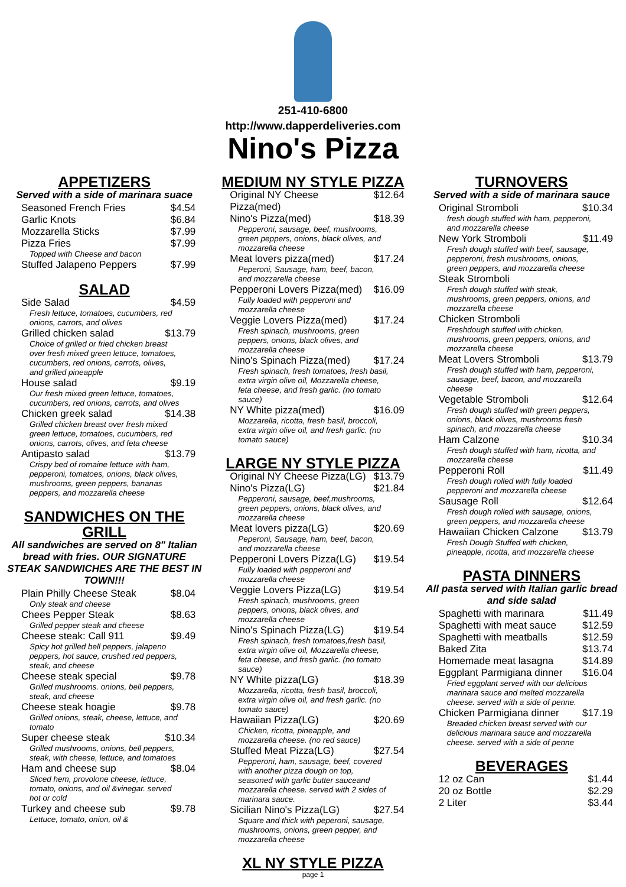251-410-6800
http://www.dapperdeliveries.com
Nino's Pizza
APPETIZERS
Served with a side of marinara suace
| Seasoned French Fries | $4.54 |
| Garlic Knots | $6.84 |
| Mozzarella Sticks | $7.99 |
| Pizza Fries | $7.99 |
| Topped with Cheese and bacon | |
| Stuffed Jalapeno Peppers | $7.99 |
SALAD
| Side Salad | $4.59 |
| Fresh lettuce, tomatoes, cucumbers, red onions, carrots, and olives | |
| Grilled chicken salad | $13.79 |
| Choice of grilled or fried chicken breast over fresh mixed green lettuce, tomatoes, cucumbers, red onions, carrots, olives, and grilled pineapple | |
| House salad | $9.19 |
| Our fresh mixed green lettuce, tomatoes, cucumbers, red onions, carrots, and olives | |
| Chicken greek salad | $14.38 |
| Grilled chicken breast over fresh mixed green lettuce, tomatoes, cucumbers, red onions, carrots, olives, and feta cheese | |
| Antipasto salad | $13.79 |
| Crispy bed of romaine lettuce with ham, pepperoni, tomatoes, onions, black olives, mushrooms, green peppers, bananas peppers, and mozzarella cheese | |
SANDWICHES ON THE GRILL
All sandwiches are served on 8" Italian bread with fries. OUR SIGNATURE STEAK SANDWICHES ARE THE BEST IN TOWN!!!
| Plain Philly Cheese Steak | $8.04 |
| Only steak and cheese | |
| Chees Pepper Steak | $8.63 |
| Grilled pepper steak and cheese | |
| Cheese steak: Call 911 | $9.49 |
| Spicy hot grilled bell peppers, jalapeno peppers, hot sauce, crushed red peppers, steak, and cheese | |
| Cheese steak special | $9.78 |
| Grilled mushrooms. onions, bell peppers, steak, and cheese | |
| Cheese steak hoagie | $9.78 |
| Grilled onions, steak, cheese, lettuce, and tomato | |
| Super cheese steak | $10.34 |
| Grilled mushrooms, onions, bell peppers, steak, with cheese, lettuce, and tomatoes | |
| Ham and cheese sup | $8.04 |
| Sliced hem, provolone cheese, lettuce, tomato, onions, and oil &vinegar. served hot or cold | |
| Turkey and cheese sub | $9.78 |
| Lettuce, tomato, onion, oil & | |
MEDIUM NY STYLE PIZZA
| Original NY Cheese Pizza(med) | $12.64 |
| Nino's Pizza(med) | $18.39 |
| Pepperoni, sausage, beef, mushrooms, green peppers, onions, black olives, and mozzarella cheese | |
| Meat lovers pizza(med) | $17.24 |
| Peperoni, Sausage, ham, beef, bacon, and mozzarella cheese | |
| Pepperoni Lovers Pizza(med) | $16.09 |
| Fully loaded with pepperoni and mozzarella cheese | |
| Veggie Lovers Pizza(med) | $17.24 |
| Fresh spinach, mushrooms, green peppers, onions, black olives, and mozzarella cheese | |
| Nino's Spinach Pizza(med) | $17.24 |
| Fresh spinach, fresh tomatoes, fresh basil, extra virgin olive oil, Mozzarella cheese, feta cheese, and fresh garlic. (no tomato sauce) | |
| NY White pizza(med) | $16.09 |
| Mozzarella, ricotta, fresh basil, broccoli, extra virgin olive oil, and fresh garlic. (no tomato sauce) | |
LARGE NY STYLE PIZZA
| Original NY Cheese Pizza(LG) | $13.79 |
| Nino's Pizza(LG) | $21.84 |
| Pepperoni, sausage, beef,mushrooms, green peppers, onions, black olives, and mozzarella cheese | |
| Meat lovers pizza(LG) | $20.69 |
| Peperoni, Sausage, ham, beef, bacon, and mozzarella cheese | |
| Pepperoni Lovers Pizza(LG) | $19.54 |
| Fully loaded with pepperoni and mozzarella cheese | |
| Veggie Lovers Pizza(LG) | $19.54 |
| Fresh spinach, mushrooms, green peppers, onions, black olives, and mozzarella cheese | |
| Nino's Spinach Pizza(LG) | $19.54 |
| Fresh spinach, fresh tomatoes,fresh basil, extra virgin olive oil, Mozzarella cheese, feta cheese, and fresh garlic. (no tomato sauce) | |
| NY White pizza(LG) | $18.39 |
| Mozzarella, ricotta, fresh basil, broccoli, extra virgin olive oil, and fresh garlic. (no tomato sauce) | |
| Hawaiian Pizza(LG) | $20.69 |
| Chicken, ricotta, pineapple, and mozzarella cheese. (no red sauce) | |
| Stuffed Meat Pizza(LG) | $27.54 |
| Pepperoni, ham, sausage, beef, covered with another pizza dough on top, seasoned with garlic butter sauceand mozzarella cheese. served with 2 sides of marinara sauce. | |
| Sicilian Nino's Pizza(LG) | $27.54 |
| Square and thick with peperoni, sausage, mushrooms, onions, green pepper, and mozzarella cheese | |
XL NY STYLE PIZZA
page 1
TURNOVERS
Served with a side of marinara sauce
| Original Stromboli | $10.34 |
| fresh dough stuffed with ham, pepperoni, and mozzarella cheese | |
| New York Stromboli | $11.49 |
| Fresh dough stuffed with beef, sausage, pepperoni, fresh mushrooms, onions, green peppers, and mozzarella cheese | |
| Steak Stromboli | |
| Fresh dough stuffed with steak, mushrooms, green peppers, onions, and mozzarella cheese | |
| Chicken Stromboli | |
| Freshdough stuffed with chicken, mushrooms, green peppers, onions, and mozzarella cheese | |
| Meat Lovers Stromboli | $13.79 |
| Fresh dough stuffed with ham, pepperoni, sausage, beef, bacon, and mozzarella cheese | |
| Vegetable Stromboli | $12.64 |
| Fresh dough stuffed with green peppers, onions, black olives, mushrooms fresh spinach, and mozzarella cheese | |
| Ham Calzone | $10.34 |
| Fresh dough stuffed with ham, ricotta, and mozzarella cheese | |
| Pepperoni Roll | $11.49 |
| Fresh dough rolled with fully loaded pepperoni and mozzarella cheese | |
| Sausage Roll | $12.64 |
| Fresh dough rolled with sausage, onions, green peppers, and mozzarella cheese | |
| Hawaiian Chicken Calzone | $13.79 |
| Fresh Dough Stuffed with chicken, pineapple, ricotta, and mozzarella cheese | |
PASTA DINNERS
All pasta served with Italian garlic bread and side salad
| Spaghetti with marinara | $11.49 |
| Spaghetti with meat sauce | $12.59 |
| Spaghetti with meatballs | $12.59 |
| Baked Zita | $13.74 |
| Homemade meat lasagna | $14.89 |
| Eggplant Parmigiana dinner | $16.04 |
| Fried eggplant served with our delicious marinara sauce and melted mozzarella cheese. served with a side of penne. | |
| Chicken Parmigiana dinner | $17.19 |
| Breaded chicken breast served with our delicious marinara sauce and mozzarella cheese. served with a side of penne | |
BEVERAGES
| 12 oz Can | $1.44 |
| 20 oz Bottle | $2.29 |
| 2 Liter | $3.44 |